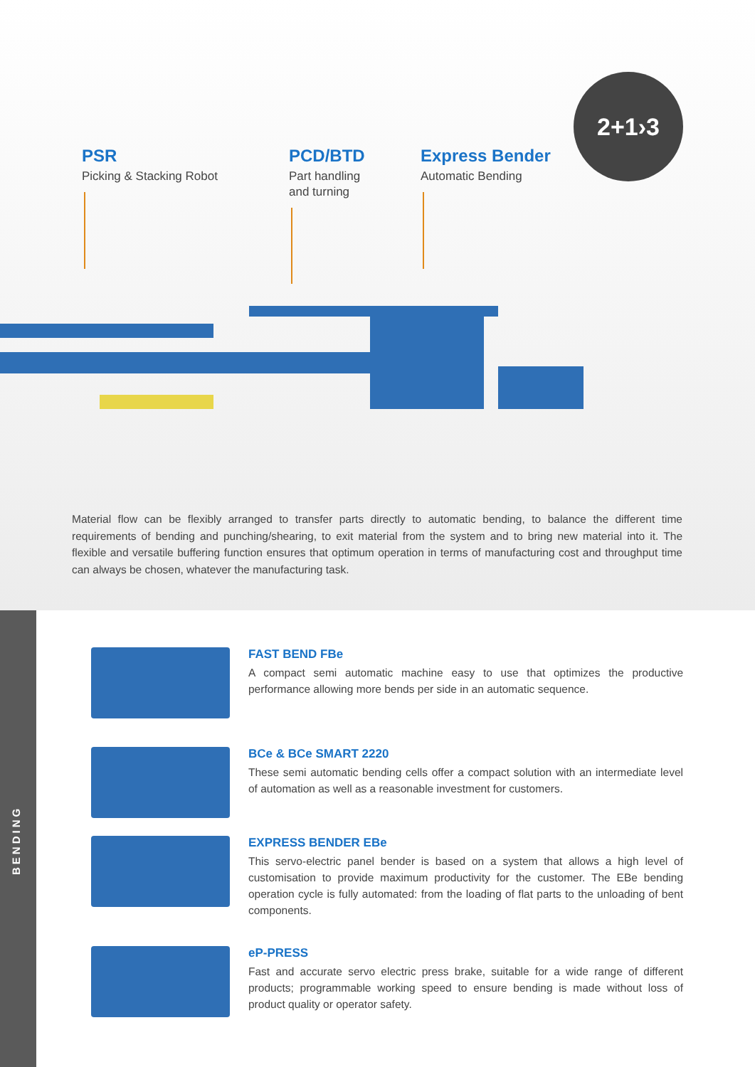PSR
Picking & Stacking Robot
PCD/BTD
Part handling
and turning
Express Bender
Automatic Bending
2+1›3
Material flow can be flexibly arranged to transfer parts directly to automatic bending, to balance the different time requirements of bending and punching/shearing, to exit material from the system and to bring new material into it. The flexible and versatile buffering function ensures that optimum operation in terms of manufacturing cost and throughput time can always be chosen, whatever the manufacturing task.
BENDING
FAST BEND FBe
A compact semi automatic machine easy to use that optimizes the productive performance allowing more bends per side in an automatic sequence.
BCe & BCe SMART 2220
These semi automatic bending cells offer a compact solution with an intermediate level of automation as well as a reasonable investment for customers.
EXPRESS BENDER EBe
This servo-electric panel bender is based on a system that allows a high level of customisation to provide maximum productivity for the customer. The EBe bending operation cycle is fully automated: from the loading of flat parts to the unloading of bent components.
eP-PRESS
Fast and accurate servo electric press brake, suitable for a wide range of different products; programmable working speed to ensure bending is made without loss of product quality or operator safety.